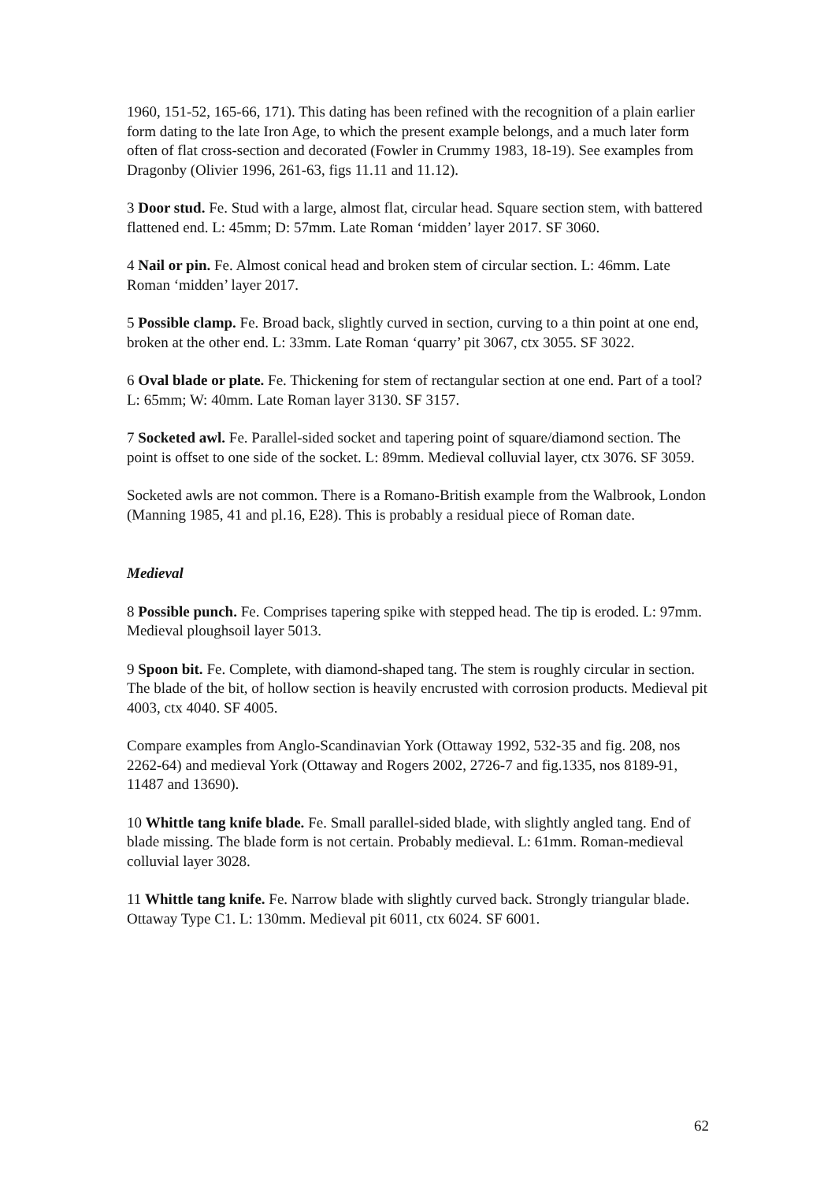1960, 151-52, 165-66, 171). This dating has been refined with the recognition of a plain earlier form dating to the late Iron Age, to which the present example belongs, and a much later form often of flat cross-section and decorated (Fowler in Crummy 1983, 18-19). See examples from Dragonby (Olivier 1996, 261-63, figs 11.11 and 11.12).
3 Door stud. Fe. Stud with a large, almost flat, circular head. Square section stem, with battered flattened end. L: 45mm; D: 57mm. Late Roman ‘midden’ layer 2017. SF 3060.
4 Nail or pin. Fe. Almost conical head and broken stem of circular section. L: 46mm. Late Roman ‘midden’ layer 2017.
5 Possible clamp. Fe. Broad back, slightly curved in section, curving to a thin point at one end, broken at the other end. L: 33mm. Late Roman ‘quarry’ pit 3067, ctx 3055. SF 3022.
6 Oval blade or plate. Fe. Thickening for stem of rectangular section at one end. Part of a tool? L: 65mm; W: 40mm. Late Roman layer 3130. SF 3157.
7 Socketed awl. Fe. Parallel-sided socket and tapering point of square/diamond section. The point is offset to one side of the socket. L: 89mm. Medieval colluvial layer, ctx 3076. SF 3059.
Socketed awls are not common. There is a Romano-British example from the Walbrook, London (Manning 1985, 41 and pl.16, E28). This is probably a residual piece of Roman date.
Medieval
8 Possible punch. Fe. Comprises tapering spike with stepped head. The tip is eroded. L: 97mm. Medieval ploughsoil layer 5013.
9 Spoon bit. Fe. Complete, with diamond-shaped tang. The stem is roughly circular in section. The blade of the bit, of hollow section is heavily encrusted with corrosion products. Medieval pit 4003, ctx 4040. SF 4005.
Compare examples from Anglo-Scandinavian York (Ottaway 1992, 532-35 and fig. 208, nos 2262-64) and medieval York (Ottaway and Rogers 2002, 2726-7 and fig.1335, nos 8189-91, 11487 and 13690).
10 Whittle tang knife blade. Fe. Small parallel-sided blade, with slightly angled tang. End of blade missing. The blade form is not certain. Probably medieval. L: 61mm. Roman-medieval colluvial layer 3028.
11 Whittle tang knife. Fe. Narrow blade with slightly curved back. Strongly triangular blade. Ottaway Type C1. L: 130mm. Medieval pit 6011, ctx 6024. SF 6001.
62